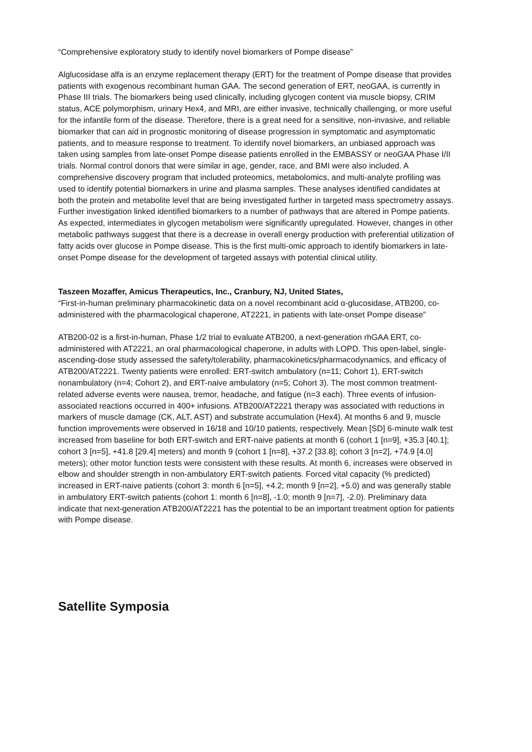“Comprehensive exploratory study to identify novel biomarkers of Pompe disease”
Alglucosidase alfa is an enzyme replacement therapy (ERT) for the treatment of Pompe disease that provides patients with exogenous recombinant human GAA. The second generation of ERT, neoGAA, is currently in Phase III trials. The biomarkers being used clinically, including glycogen content via muscle biopsy, CRIM status, ACE polymorphism, urinary Hex4, and MRI, are either invasive, technically challenging, or more useful for the infantile form of the disease. Therefore, there is a great need for a sensitive, non-invasive, and reliable biomarker that can aid in prognostic monitoring of disease progression in symptomatic and asymptomatic patients, and to measure response to treatment. To identify novel biomarkers, an unbiased approach was taken using samples from late-onset Pompe disease patients enrolled in the EMBASSY or neoGAA Phase I/II trials. Normal control donors that were similar in age, gender, race, and BMI were also included. A comprehensive discovery program that included proteomics, metabolomics, and multi-analyte profiling was used to identify potential biomarkers in urine and plasma samples. These analyses identified candidates at both the protein and metabolite level that are being investigated further in targeted mass spectrometry assays. Further investigation linked identified biomarkers to a number of pathways that are altered in Pompe patients. As expected, intermediates in glycogen metabolism were significantly upregulated. However, changes in other metabolic pathways suggest that there is a decrease in overall energy production with preferential utilization of fatty acids over glucose in Pompe disease. This is the first multi-omic approach to identify biomarkers in late-onset Pompe disease for the development of targeted assays with potential clinical utility.
Taszeen Mozaffer, Amicus Therapeutics, Inc., Cranbury, NJ, United States,
“First-in-human preliminary pharmacokinetic data on a novel recombinant acid α-glucosidase, ATB200, co-administered with the pharmacological chaperone, AT2221, in patients with late-onset Pompe disease”
ATB200-02 is a first-in-human, Phase 1/2 trial to evaluate ATB200, a next-generation rhGAA ERT, co-administered with AT2221, an oral pharmacological chaperone, in adults with LOPD. This open-label, single-ascending-dose study assessed the safety/tolerability, pharmacokinetics/pharmacodynamics, and efficacy of ATB200/AT2221. Twenty patients were enrolled: ERT-switch ambulatory (n=11; Cohort 1), ERT-switch nonambulatory (n=4; Cohort 2), and ERT-naive ambulatory (n=5; Cohort 3). The most common treatment-related adverse events were nausea, tremor, headache, and fatigue (n=3 each). Three events of infusion-associated reactions occurred in 400+ infusions. ATB200/AT2221 therapy was associated with reductions in markers of muscle damage (CK, ALT, AST) and substrate accumulation (Hex4). At months 6 and 9, muscle function improvements were observed in 16/18 and 10/10 patients, respectively. Mean [SD] 6-minute walk test increased from baseline for both ERT-switch and ERT-naive patients at month 6 (cohort 1 [n=9], +35.3 [40.1]; cohort 3 [n=5], +41.8 [29.4] meters) and month 9 (cohort 1 [n=8], +37.2 [33.8]; cohort 3 [n=2], +74.9 [4.0] meters); other motor function tests were consistent with these results. At month 6, increases were observed in elbow and shoulder strength in non-ambulatory ERT-switch patients. Forced vital capacity (% predicted) increased in ERT-naive patients (cohort 3: month 6 [n=5], +4.2; month 9 [n=2], +5.0) and was generally stable in ambulatory ERT-switch patients (cohort 1: month 6 [n=8], -1.0; month 9 [n=7], -2.0). Preliminary data indicate that next-generation ATB200/AT2221 has the potential to be an important treatment option for patients with Pompe disease.
Satellite Symposia